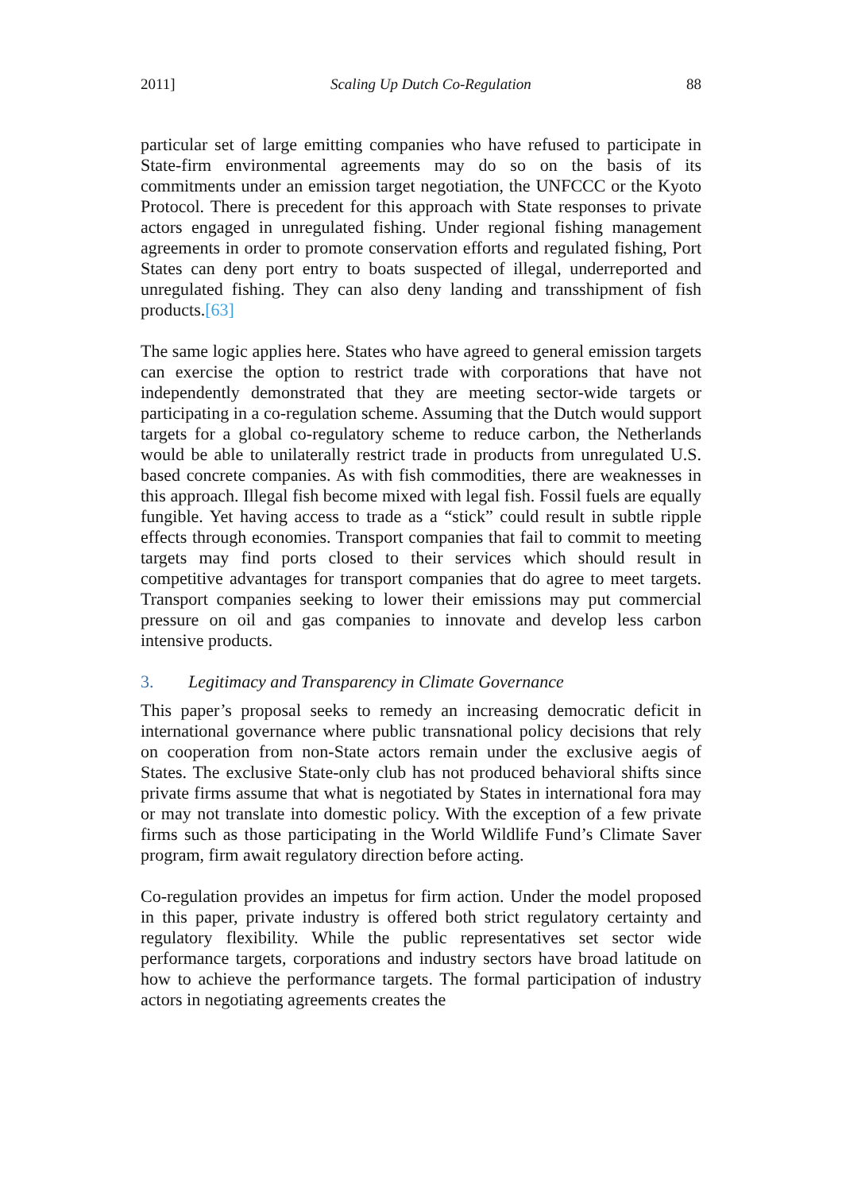2011] Scaling Up Dutch Co-Regulation 88
particular set of large emitting companies who have refused to participate in State-firm environmental agreements may do so on the basis of its commitments under an emission target negotiation, the UNFCCC or the Kyoto Protocol. There is precedent for this approach with State responses to private actors engaged in unregulated fishing. Under regional fishing management agreements in order to promote conservation efforts and regulated fishing, Port States can deny port entry to boats suspected of illegal, underreported and unregulated fishing. They can also deny landing and transshipment of fish products.[63]
The same logic applies here. States who have agreed to general emission targets can exercise the option to restrict trade with corporations that have not independently demonstrated that they are meeting sector-wide targets or participating in a co-regulation scheme. Assuming that the Dutch would support targets for a global co-regulatory scheme to reduce carbon, the Netherlands would be able to unilaterally restrict trade in products from unregulated U.S. based concrete companies. As with fish commodities, there are weaknesses in this approach. Illegal fish become mixed with legal fish. Fossil fuels are equally fungible. Yet having access to trade as a “stick” could result in subtle ripple effects through economies. Transport companies that fail to commit to meeting targets may find ports closed to their services which should result in competitive advantages for transport companies that do agree to meet targets. Transport companies seeking to lower their emissions may put commercial pressure on oil and gas companies to innovate and develop less carbon intensive products.
3. Legitimacy and Transparency in Climate Governance
This paper’s proposal seeks to remedy an increasing democratic deficit in international governance where public transnational policy decisions that rely on cooperation from non-State actors remain under the exclusive aegis of States. The exclusive State-only club has not produced behavioral shifts since private firms assume that what is negotiated by States in international fora may or may not translate into domestic policy. With the exception of a few private firms such as those participating in the World Wildlife Fund’s Climate Saver program, firm await regulatory direction before acting.
Co-regulation provides an impetus for firm action. Under the model proposed in this paper, private industry is offered both strict regulatory certainty and regulatory flexibility. While the public representatives set sector wide performance targets, corporations and industry sectors have broad latitude on how to achieve the performance targets. The formal participation of industry actors in negotiating agreements creates the